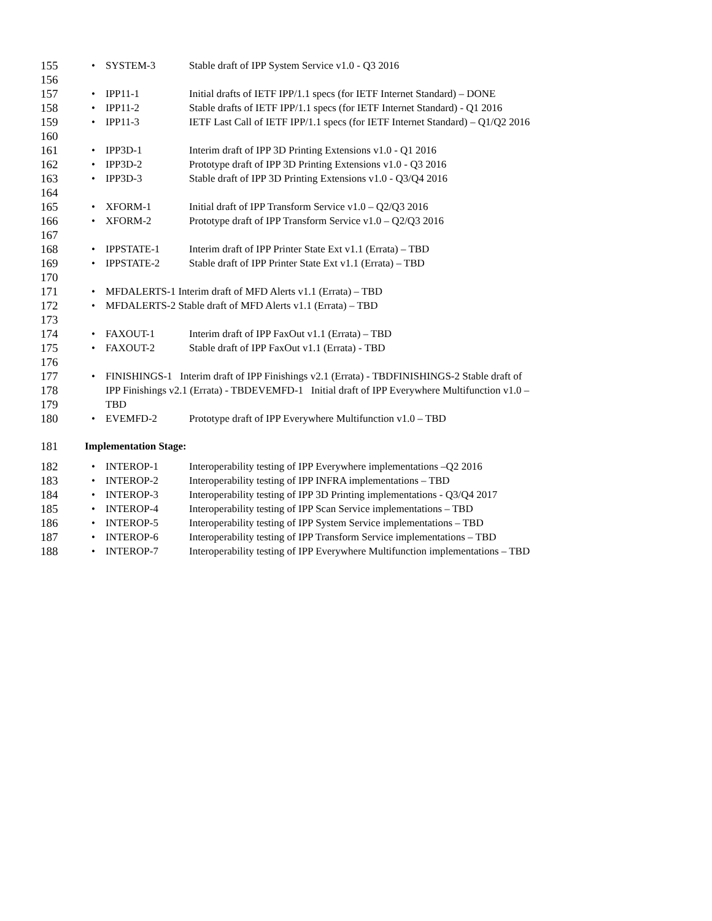155 • SYSTEM-3 Stable draft of IPP System Service v1.0 - Q3 2016
156
157 • IPP11-1 Initial drafts of IETF IPP/1.1 specs (for IETF Internet Standard) – DONE
158 • IPP11-2 Stable drafts of IETF IPP/1.1 specs (for IETF Internet Standard) - Q1 2016
159 • IPP11-3 IETF Last Call of IETF IPP/1.1 specs (for IETF Internet Standard) – Q1/Q2 2016
160
161 • IPP3D-1 Interim draft of IPP 3D Printing Extensions v1.0 - Q1 2016
162 • IPP3D-2 Prototype draft of IPP 3D Printing Extensions v1.0 - Q3 2016
163 • IPP3D-3 Stable draft of IPP 3D Printing Extensions v1.0 - Q3/Q4 2016
164
165 • XFORM-1 Initial draft of IPP Transform Service v1.0 – Q2/Q3 2016
166 • XFORM-2 Prototype draft of IPP Transform Service v1.0 – Q2/Q3 2016
167
168 • IPPSTATE-1 Interim draft of IPP Printer State Ext v1.1 (Errata) – TBD
169 • IPPSTATE-2 Stable draft of IPP Printer State Ext v1.1 (Errata) – TBD
170
171 • MFDALERTS-1 Interim draft of MFD Alerts v1.1 (Errata) – TBD
172 • MFDALERTS-2 Stable draft of MFD Alerts v1.1 (Errata) – TBD
173
174 • FAXOUT-1 Interim draft of IPP FaxOut v1.1 (Errata) – TBD
175 • FAXOUT-2 Stable draft of IPP FaxOut v1.1 (Errata) - TBD
176
177 • FINISHINGS-1 Interim draft of IPP Finishings v2.1 (Errata) - TBDFINISHINGS-2 Stable draft of
178 IPP Finishings v2.1 (Errata) - TBDEVEMFD-1 Initial draft of IPP Everywhere Multifunction v1.0 –
179 TBD
180 • EVEMFD-2 Prototype draft of IPP Everywhere Multifunction v1.0 – TBD
181 Implementation Stage:
182 • INTEROP-1 Interoperability testing of IPP Everywhere implementations –Q2 2016
183 • INTEROP-2 Interoperability testing of IPP INFRA implementations – TBD
184 • INTEROP-3 Interoperability testing of IPP 3D Printing implementations - Q3/Q4 2017
185 • INTEROP-4 Interoperability testing of IPP Scan Service implementations – TBD
186 • INTEROP-5 Interoperability testing of IPP System Service implementations – TBD
187 • INTEROP-6 Interoperability testing of IPP Transform Service implementations – TBD
188 • INTEROP-7 Interoperability testing of IPP Everywhere Multifunction implementations – TBD